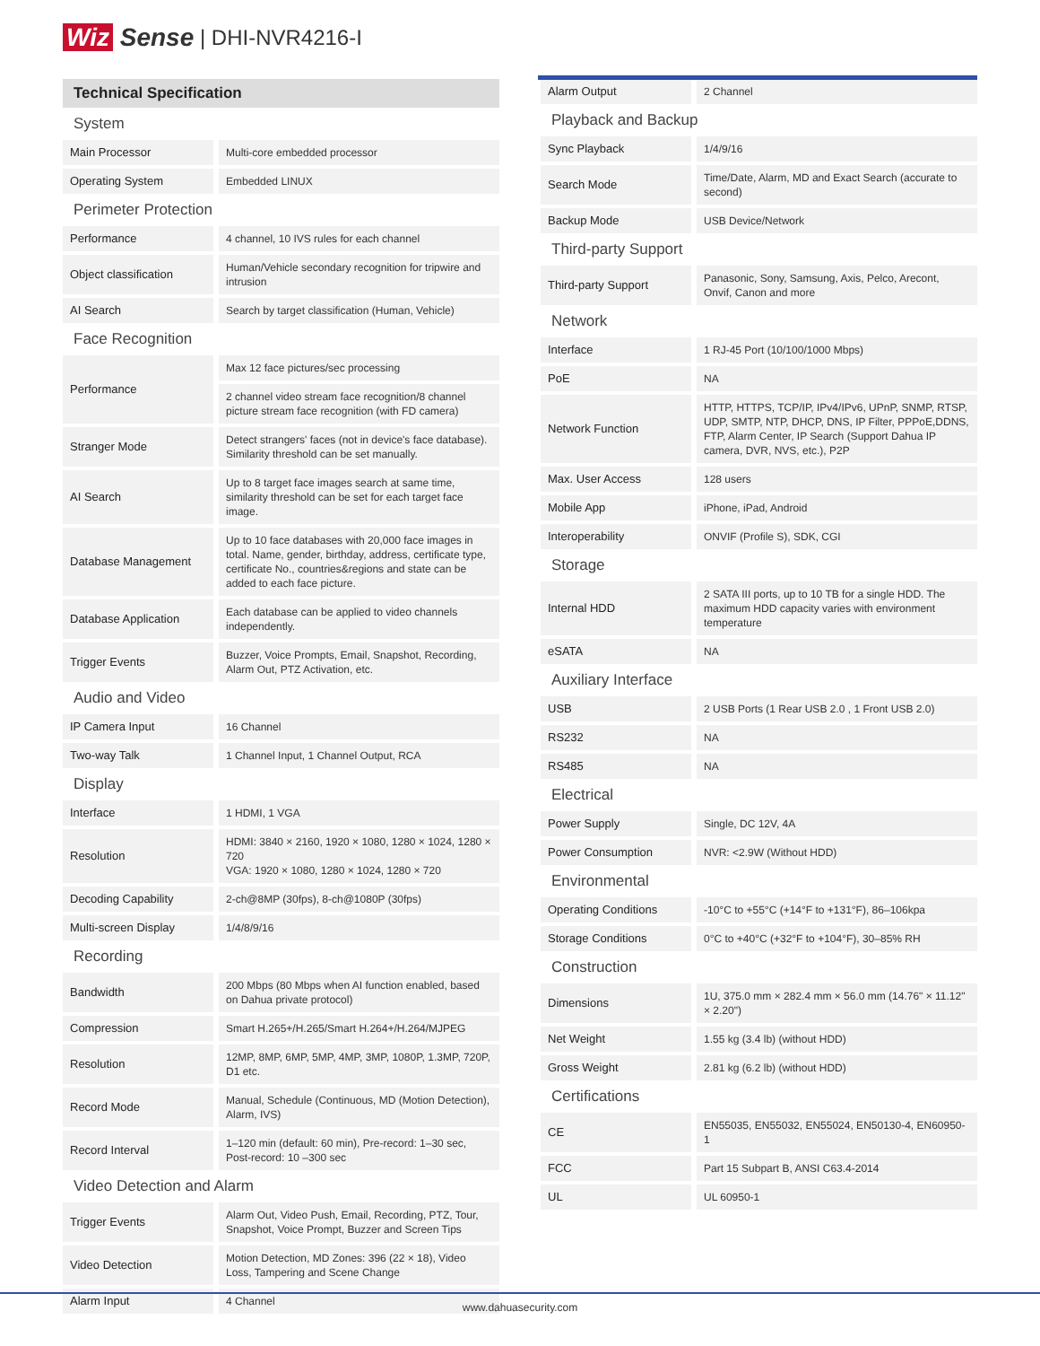Wiz Sense | DHI-NVR4216-I
| Technical Specification | |
| System | |
| Main Processor | Multi-core embedded processor |
| Operating System | Embedded LINUX |
| Perimeter Protection | |
| Performance | 4 channel, 10 IVS rules for each channel |
| Object classification | Human/Vehicle secondary recognition for tripwire and intrusion |
| AI Search | Search by target classification (Human, Vehicle) |
| Face Recognition | |
| Performance | Max 12 face pictures/sec processing |
| | 2 channel video stream face recognition/8 channel picture stream face recognition (with FD camera) |
| Stranger Mode | Detect strangers' faces (not in device's face database). Similarity threshold can be set manually. |
| AI Search | Up to 8 target face images search at same time, similarity threshold can be set for each target face image. |
| Database Management | Up to 10 face databases with 20,000 face images in total. Name, gender, birthday, address, certificate type, certificate No., countries&regions and state can be added to each face picture. |
| Database Application | Each database can be applied to video channels independently. |
| Trigger Events | Buzzer, Voice Prompts, Email, Snapshot, Recording, Alarm Out, PTZ Activation, etc. |
| Audio and Video | |
| IP Camera Input | 16 Channel |
| Two-way Talk | 1 Channel Input, 1 Channel Output, RCA |
| Display | |
| Interface | 1 HDMI, 1 VGA |
| Resolution | HDMI: 3840 × 2160, 1920 × 1080, 1280 × 1024, 1280 × 720 VGA: 1920 × 1080, 1280 × 1024, 1280 × 720 |
| Decoding Capability | 2-ch@8MP (30fps), 8-ch@1080P (30fps) |
| Multi-screen Display | 1/4/8/9/16 |
| Recording | |
| Bandwidth | 200 Mbps (80 Mbps when AI function enabled, based on Dahua private protocol) |
| Compression | Smart H.265+/H.265/Smart H.264+/H.264/MJPEG |
| Resolution | 12MP, 8MP, 6MP, 5MP, 4MP, 3MP, 1080P, 1.3MP, 720P, D1 etc. |
| Record Mode | Manual, Schedule (Continuous, MD (Motion Detection), Alarm, IVS) |
| Record Interval | 1–120 min (default: 60 min), Pre-record: 1–30 sec, Post-record: 10 –300 sec |
| Video Detection and Alarm | |
| Trigger Events | Alarm Out, Video Push, Email, Recording, PTZ, Tour, Snapshot, Voice Prompt, Buzzer and Screen Tips |
| Video Detection | Motion Detection, MD Zones: 396 (22 × 18), Video Loss, Tampering and Scene Change |
| Alarm Input | 4 Channel |
| Alarm Output | 2 Channel |
| Playback and Backup | |
| Sync Playback | 1/4/9/16 |
| Search Mode | Time/Date, Alarm, MD and Exact Search (accurate to second) |
| Backup Mode | USB Device/Network |
| Third-party Support | |
| Third-party Support | Panasonic, Sony, Samsung, Axis, Pelco, Arecont, Onvif, Canon and more |
| Network | |
| Interface | 1 RJ-45 Port (10/100/1000 Mbps) |
| PoE | NA |
| Network Function | HTTP, HTTPS, TCP/IP, IPv4/IPv6, UPnP, SNMP, RTSP, UDP, SMTP, NTP, DHCP, DNS, IP Filter, PPPoE,DDNS, FTP, Alarm Center, IP Search (Support Dahua IP camera, DVR, NVS, etc.), P2P |
| Max. User Access | 128 users |
| Mobile App | iPhone, iPad, Android |
| Interoperability | ONVIF (Profile S), SDK, CGI |
| Storage | |
| Internal HDD | 2 SATA III ports, up to 10 TB for a single HDD. The maximum HDD capacity varies with environment temperature |
| eSATA | NA |
| Auxiliary Interface | |
| USB | 2 USB Ports (1 Rear USB 2.0 , 1 Front USB 2.0) |
| RS232 | NA |
| RS485 | NA |
| Electrical | |
| Power Supply | Single, DC 12V, 4A |
| Power Consumption | NVR: <2.9W (Without HDD) |
| Environmental | |
| Operating Conditions | -10°C to +55°C (+14°F to +131°F), 86–106kpa |
| Storage Conditions | 0°C to +40°C (+32°F to +104°F), 30–85% RH |
| Construction | |
| Dimensions | 1U, 375.0 mm × 282.4 mm × 56.0 mm (14.76" × 11.12" × 2.20") |
| Net Weight | 1.55 kg (3.4 lb) (without HDD) |
| Gross Weight | 2.81 kg (6.2 lb) (without HDD) |
| Certifications | |
| CE | EN55035, EN55032, EN55024, EN50130-4, EN60950-1 |
| FCC | Part 15 Subpart B, ANSI C63.4-2014 |
| UL | UL 60950-1 |
www.dahuasecurity.com